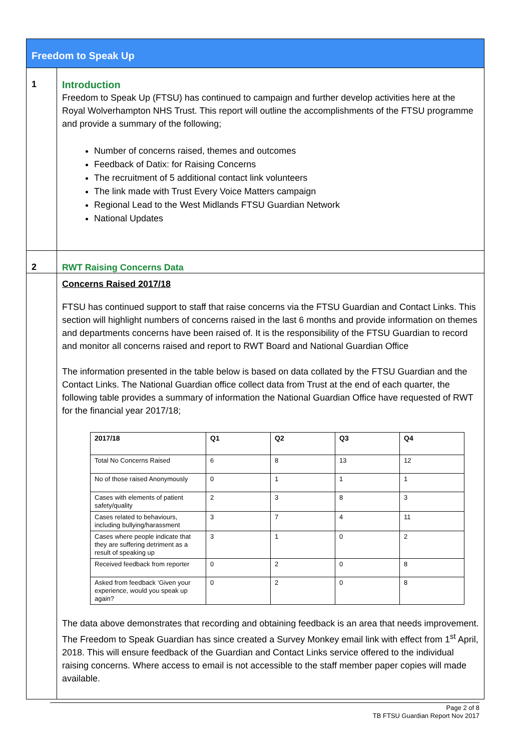Freedom to Speak Up
1
Introduction
Freedom to Speak Up (FTSU) has continued to campaign and further develop activities here at the Royal Wolverhampton NHS Trust. This report will outline the accomplishments of the FTSU programme and provide a summary of the following;
Number of concerns raised, themes and outcomes
Feedback of Datix: for Raising Concerns
The recruitment of 5 additional contact link volunteers
The link made with Trust Every Voice Matters campaign
Regional Lead to the West Midlands FTSU Guardian Network
National Updates
2
RWT Raising Concerns Data
Concerns Raised 2017/18
FTSU has continued support to staff that raise concerns via the FTSU Guardian and Contact Links. This section will highlight numbers of concerns raised in the last 6 months and provide information on themes and departments concerns have been raised of. It is the responsibility of the FTSU Guardian to record and monitor all concerns raised and report to RWT Board and National Guardian Office
The information presented in the table below is based on data collated by the FTSU Guardian and the Contact Links. The National Guardian office collect data from Trust at the end of each quarter, the following table provides a summary of information the National Guardian Office have requested of RWT for the financial year 2017/18;
| 2017/18 | Q1 | Q2 | Q3 | Q4 |
| --- | --- | --- | --- | --- |
| Total No Concerns Raised | 6 | 8 | 13 | 12 |
| No of those raised Anonymously | 0 | 1 | 1 | 1 |
| Cases with elements of patient safety/quality | 2 | 3 | 8 | 3 |
| Cases related to behaviours, including bullying/harassment | 3 | 7 | 4 | 11 |
| Cases where people indicate that they are suffering detriment as a result of speaking up | 3 | 1 | 0 | 2 |
| Received feedback from reporter | 0 | 2 | 0 | 8 |
| Asked from feedback ‘Given your experience, would you speak up again? | 0 | 2 | 0 | 8 |
The data above demonstrates that recording and obtaining feedback is an area that needs improvement. The Freedom to Speak Guardian has since created a Survey Monkey email link with effect from 1<sup>st</sup> April, 2018. This will ensure feedback of the Guardian and Contact Links service offered to the individual raising concerns. Where access to email is not accessible to the staff member paper copies will made available.
Page 2 of 8
TB FTSU Guardian Report Nov 2017